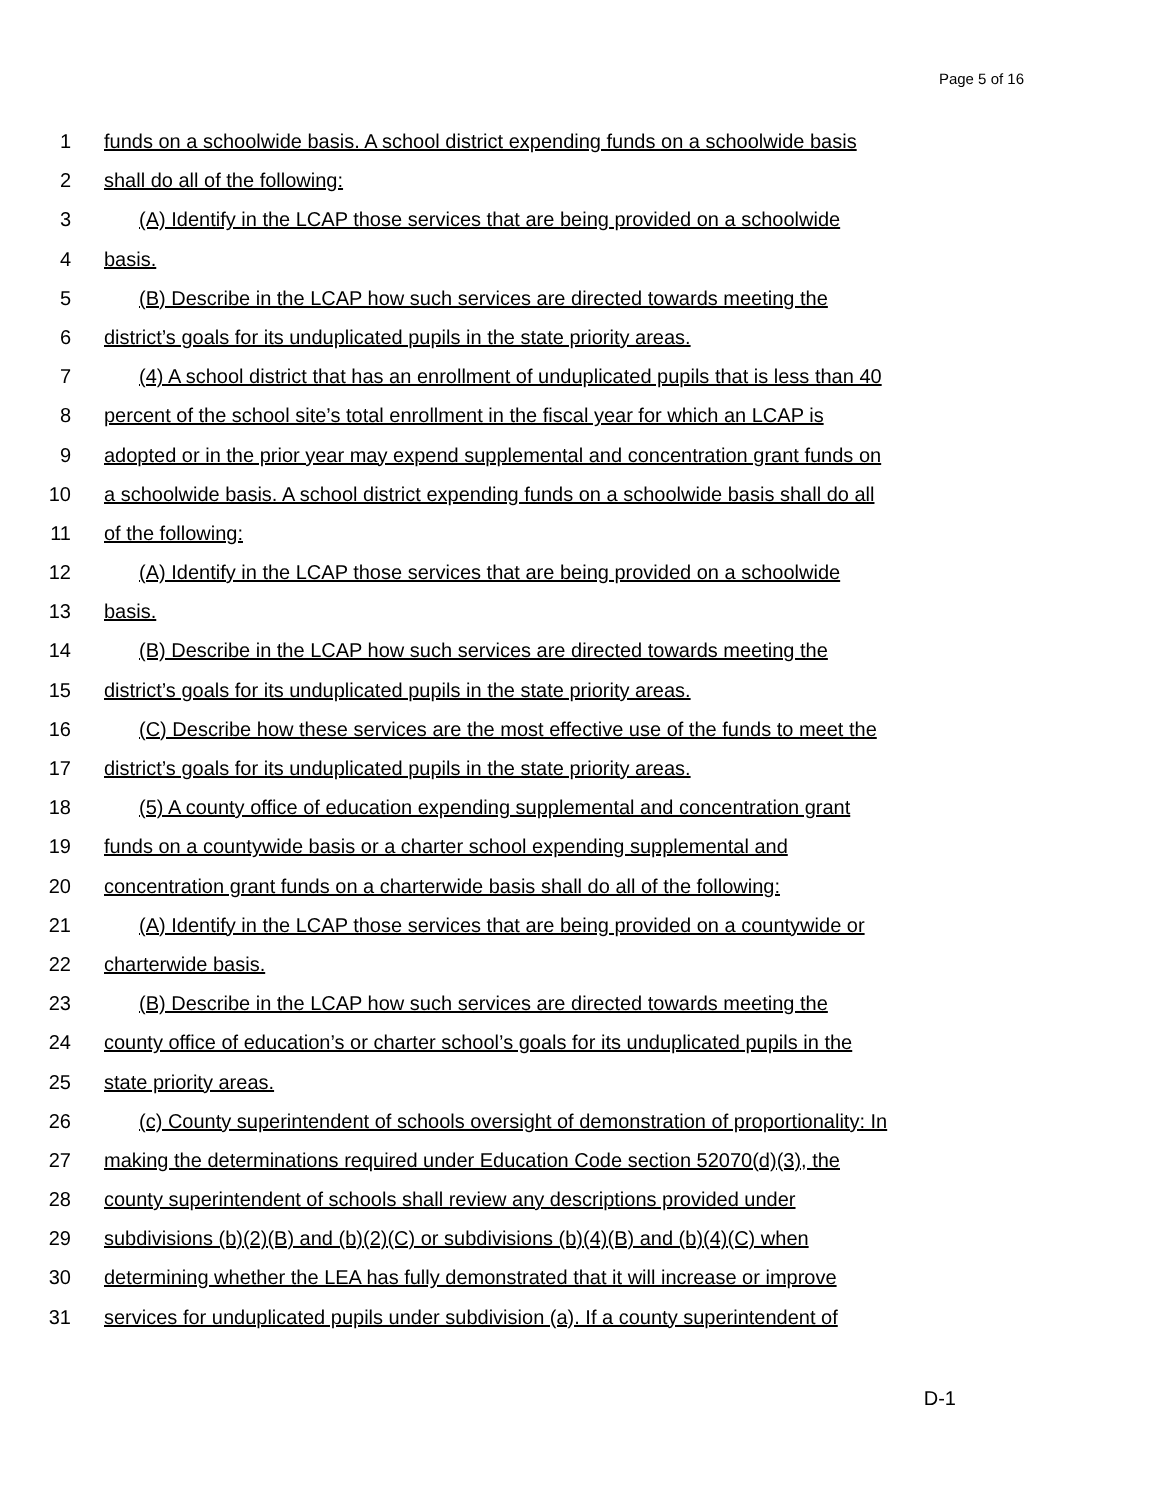Page 5 of 16
1 funds on a schoolwide basis. A school district expending funds on a schoolwide basis
2 shall do all of the following:
3 (A) Identify in the LCAP those services that are being provided on a schoolwide
4 basis.
5 (B) Describe in the LCAP how such services are directed towards meeting the
6 district’s goals for its unduplicated pupils in the state priority areas.
7 (4) A school district that has an enrollment of unduplicated pupils that is less than 40
8 percent of the school site’s total enrollment in the fiscal year for which an LCAP is
9 adopted or in the prior year may expend supplemental and concentration grant funds on
10 a schoolwide basis. A school district expending funds on a schoolwide basis shall do all
11 of the following:
12 (A) Identify in the LCAP those services that are being provided on a schoolwide
13 basis.
14 (B) Describe in the LCAP how such services are directed towards meeting the
15 district’s goals for its unduplicated pupils in the state priority areas.
16 (C) Describe how these services are the most effective use of the funds to meet the
17 district’s goals for its unduplicated pupils in the state priority areas.
18 (5) A county office of education expending supplemental and concentration grant
19 funds on a countywide basis or a charter school expending supplemental and
20 concentration grant funds on a charterwide basis shall do all of the following:
21 (A) Identify in the LCAP those services that are being provided on a countywide or
22 charterwide basis.
23 (B) Describe in the LCAP how such services are directed towards meeting the
24 county office of education’s or charter school’s goals for its unduplicated pupils in the
25 state priority areas.
26 (c) County superintendent of schools oversight of demonstration of proportionality: In
27 making the determinations required under Education Code section 52070(d)(3), the
28 county superintendent of schools shall review any descriptions provided under
29 subdivisions (b)(2)(B) and (b)(2)(C) or subdivisions (b)(4)(B) and (b)(4)(C) when
30 determining whether the LEA has fully demonstrated that it will increase or improve
31 services for unduplicated pupils under subdivision (a). If a county superintendent of
D-1